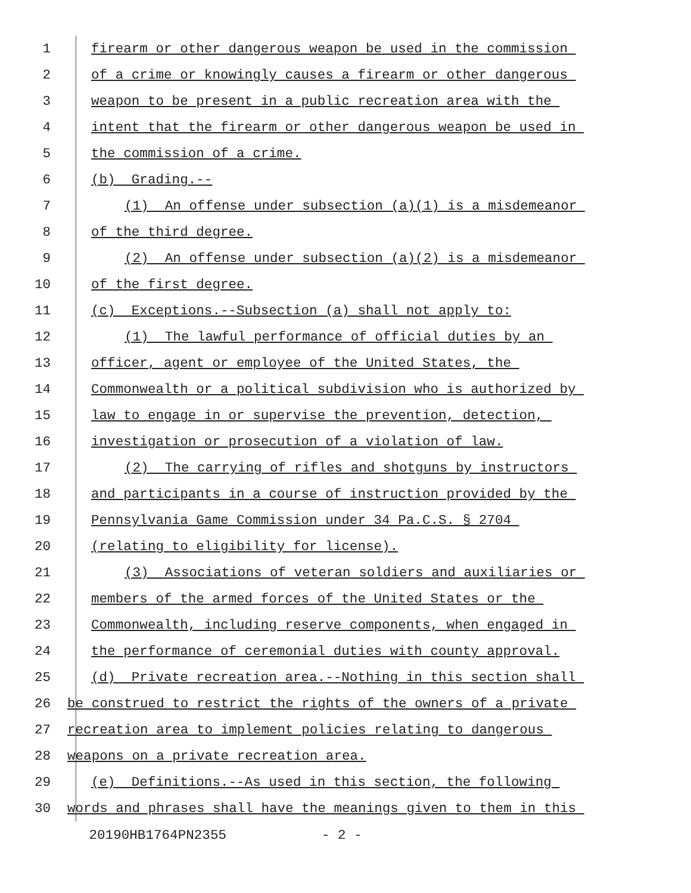1 firearm or other dangerous weapon be used in the commission
2 of a crime or knowingly causes a firearm or other dangerous
3 weapon to be present in a public recreation area with the
4 intent that the firearm or other dangerous weapon be used in
5 the commission of a crime.
6 (b) Grading.--
7 (1) An offense under subsection (a)(1) is a misdemeanor
8 of the third degree.
9 (2) An offense under subsection (a)(2) is a misdemeanor
10 of the first degree.
11 (c) Exceptions.--Subsection (a) shall not apply to:
12 (1) The lawful performance of official duties by an
13 officer, agent or employee of the United States, the
14 Commonwealth or a political subdivision who is authorized by
15 law to engage in or supervise the prevention, detection,
16 investigation or prosecution of a violation of law.
17 (2) The carrying of rifles and shotguns by instructors
18 and participants in a course of instruction provided by the
19 Pennsylvania Game Commission under 34 Pa.C.S. § 2704
20 (relating to eligibility for license).
21 (3) Associations of veteran soldiers and auxiliaries or
22 members of the armed forces of the United States or the
23 Commonwealth, including reserve components, when engaged in
24 the performance of ceremonial duties with county approval.
25 (d) Private recreation area.--Nothing in this section shall
26 be construed to restrict the rights of the owners of a private
27 recreation area to implement policies relating to dangerous
28 weapons on a private recreation area.
29 (e) Definitions.--As used in this section, the following
30 words and phrases shall have the meanings given to them in this
20190HB1764PN2355 - 2 -